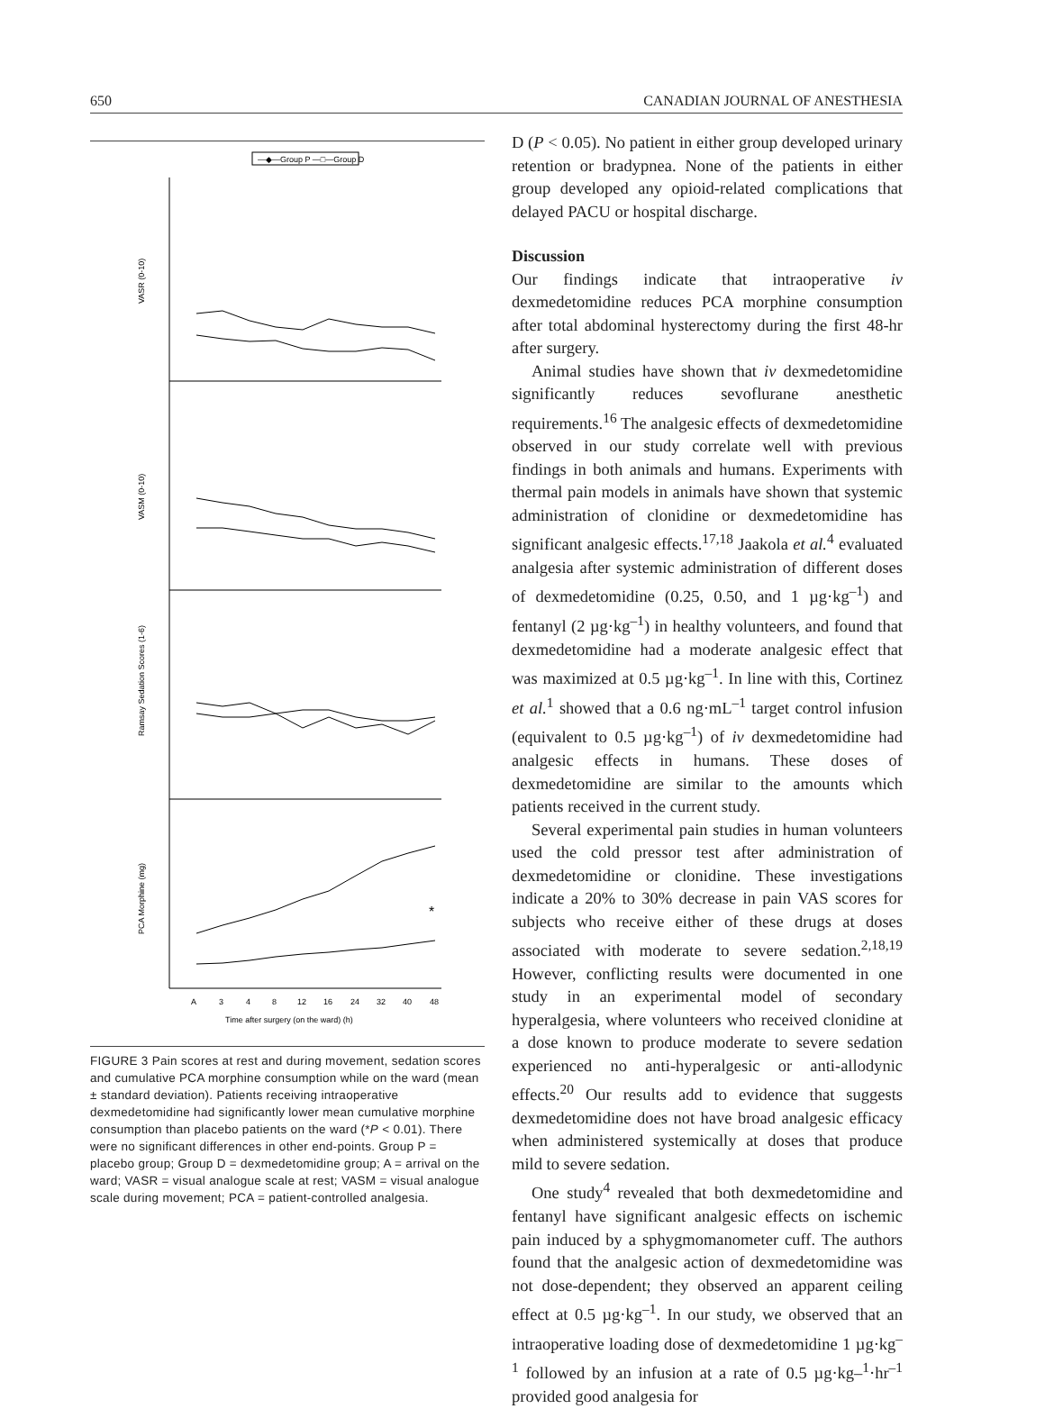650 CANADIAN JOURNAL OF ANESTHESIA
—◆—Group P —□—Group D
VASR (0-10)
VASM (0-10)
Ramsay Sedation Scores (1-6)
PCA Morphine (mg)
*
A
3
4
8
12
16
24
32
40
48
Time after surgery (on the ward) (h)
FIGURE 3 Pain scores at rest and during movement, sedation scores and cumulative PCA morphine consumption while on the ward (mean ± standard deviation). Patients receiving intraoperative dexmedetomidine had significantly lower mean cumulative morphine consumption than placebo patients on the ward (*P < 0.01). There were no significant differences in other end-points. Group P = placebo group; Group D = dexmedetomidine group; A = arrival on the ward; VASR = visual analogue scale at rest; VASM = visual analogue scale during movement; PCA = patient-controlled analgesia.
D (P < 0.05). No patient in either group developed urinary retention or bradypnea. None of the patients in either group developed any opioid-related complications that delayed PACU or hospital discharge.
Discussion
Our findings indicate that intraoperative iv dexmedetomidine reduces PCA morphine consumption after total abdominal hysterectomy during the first 48-hr after surgery.
Animal studies have shown that iv dexmedetomidine significantly reduces sevoflurane anesthetic requirements.<sup>16</sup> The analgesic effects of dexmedetomidine observed in our study correlate well with previous findings in both animals and humans. Experiments with thermal pain models in animals have shown that systemic administration of clonidine or dexmedetomidine has significant analgesic effects.<sup>17,18</sup> Jaakola et al.<sup>4</sup> evaluated analgesia after systemic administration of different doses of dexmedetomidine (0.25, 0.50, and 1 µg·kg<sup>–1</sup>) and fentanyl (2 µg·kg<sup>–1</sup>) in healthy volunteers, and found that dexmedetomidine had a moderate analgesic effect that was maximized at 0.5 µg·kg<sup>–1</sup>. In line with this, Cortinez et al.<sup>1</sup> showed that a 0.6 ng·mL<sup>–1</sup> target control infusion (equivalent to 0.5 µg·kg<sup>–1</sup>) of iv dexmedetomidine had analgesic effects in humans. These doses of dexmedetomidine are similar to the amounts which patients received in the current study.
Several experimental pain studies in human volunteers used the cold pressor test after administration of dexmedetomidine or clonidine. These investigations indicate a 20% to 30% decrease in pain VAS scores for subjects who receive either of these drugs at doses associated with moderate to severe sedation.<sup>2,18,19</sup> However, conflicting results were documented in one study in an experimental model of secondary hyperalgesia, where volunteers who received clonidine at a dose known to produce moderate to severe sedation experienced no anti-hyperalgesic or anti-allodynic effects.<sup>20</sup> Our results add to evidence that suggests dexmedetomidine does not have broad analgesic efficacy when administered systemically at doses that produce mild to severe sedation.
One study<sup>4</sup> revealed that both dexmedetomidine and fentanyl have significant analgesic effects on ischemic pain induced by a sphygmomanometer cuff. The authors found that the analgesic action of dexmedetomidine was not dose-dependent; they observed an apparent ceiling effect at 0.5 µg·kg<sup>–1</sup>. In our study, we observed that an intraoperative loading dose of dexmedetomidine 1 µg·kg<sup>–1</sup> followed by an infusion at a rate of 0.5 µg·kg–<sup>1</sup>·hr<sup>–1</sup> provided good analgesia for